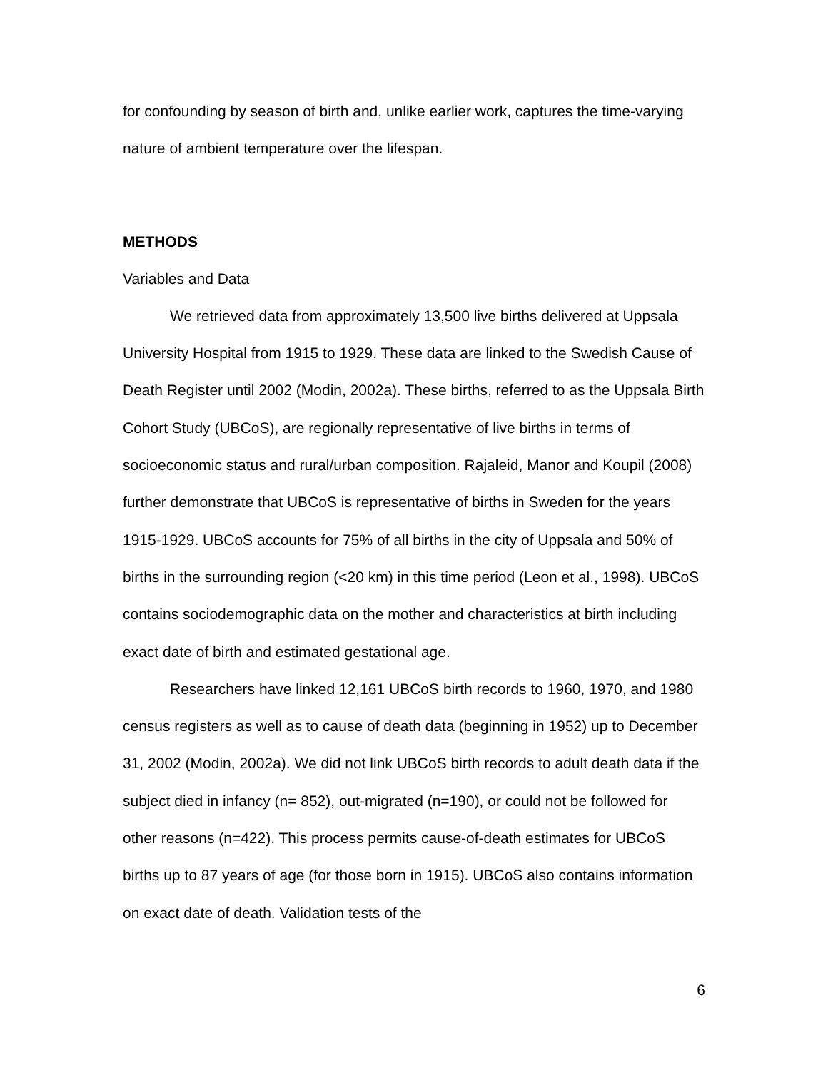for confounding by season of birth and, unlike earlier work, captures the time-varying nature of ambient temperature over the lifespan.
METHODS
Variables and Data
We retrieved data from approximately 13,500 live births delivered at Uppsala University Hospital from 1915 to 1929. These data are linked to the Swedish Cause of Death Register until 2002 (Modin, 2002a). These births, referred to as the Uppsala Birth Cohort Study (UBCoS), are regionally representative of live births in terms of socioeconomic status and rural/urban composition. Rajaleid, Manor and Koupil (2008) further demonstrate that UBCoS is representative of births in Sweden for the years 1915-1929. UBCoS accounts for 75% of all births in the city of Uppsala and 50% of births in the surrounding region (<20 km) in this time period (Leon et al., 1998). UBCoS contains sociodemographic data on the mother and characteristics at birth including exact date of birth and estimated gestational age.
Researchers have linked 12,161 UBCoS birth records to 1960, 1970, and 1980 census registers as well as to cause of death data (beginning in 1952) up to December 31, 2002 (Modin, 2002a). We did not link UBCoS birth records to adult death data if the subject died in infancy (n= 852), out-migrated (n=190), or could not be followed for other reasons (n=422). This process permits cause-of-death estimates for UBCoS births up to 87 years of age (for those born in 1915). UBCoS also contains information on exact date of death. Validation tests of the
6